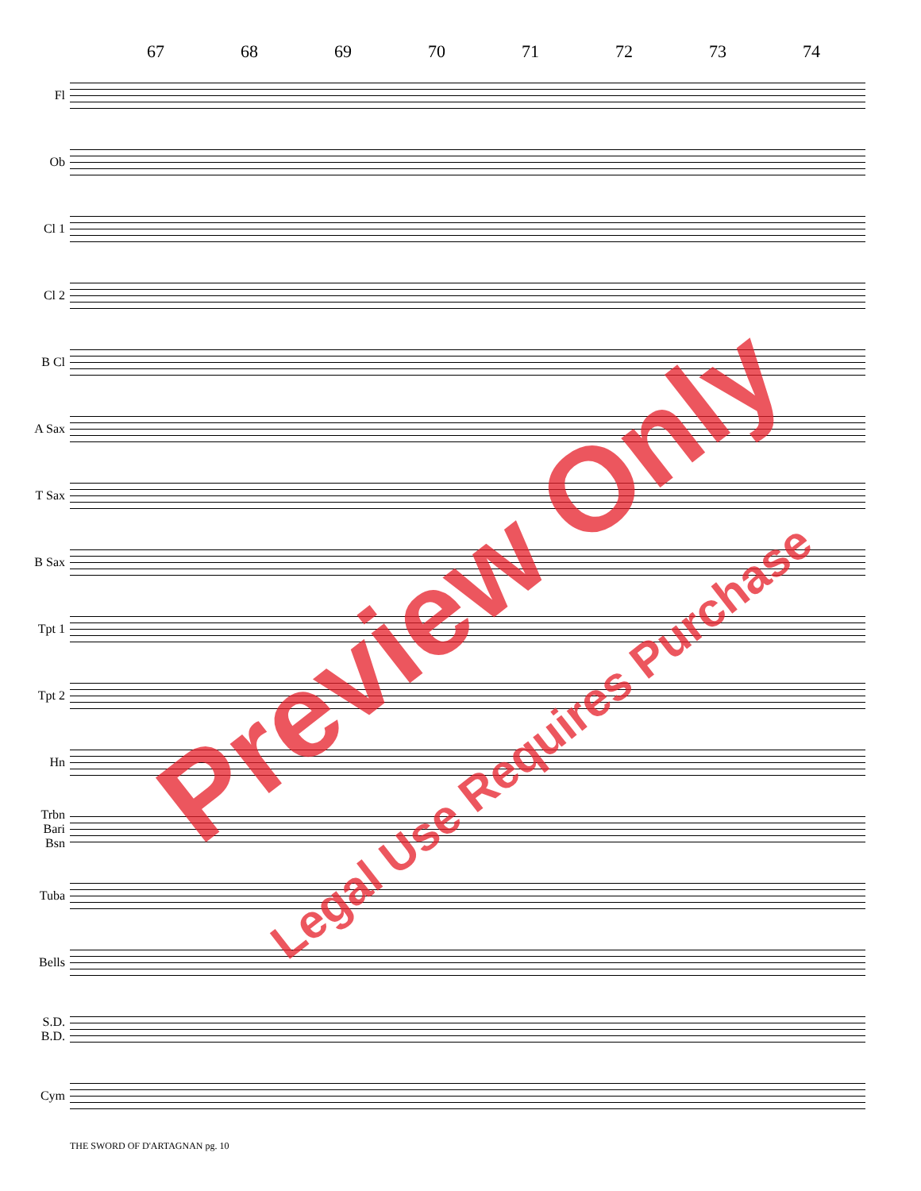67 68 69 70 71 72 73 74
Fl
Ob
Cl 1
Cl 2
B Cl
A Sax
T Sax
B Sax
Tpt 1
Tpt 2
Hn
Trbn
Bari
Bsn
Tuba
Bells
S.D.
B.D.
Cym
THE SWORD OF D'ARTAGNAN pg. 10
Preview Only
Legal Use Requires Purchase